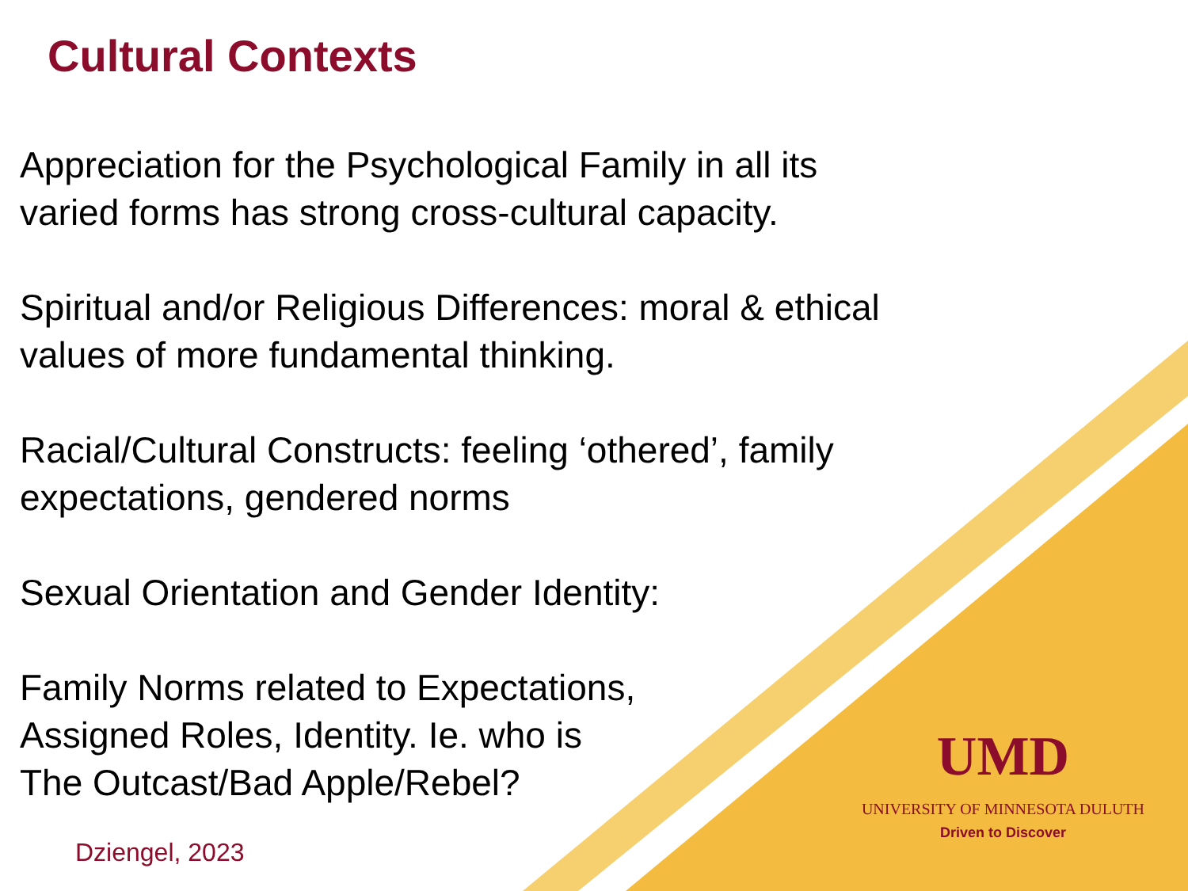Cultural Contexts
Appreciation for the Psychological Family in all its
varied forms has strong cross-cultural capacity.
Spiritual and/or Religious Differences: moral & ethical
values of more fundamental thinking.
Racial/Cultural Constructs: feeling ‘othered’, family
expectations, gendered norms
Sexual Orientation and Gender Identity:
Family Norms related to Expectations,
Assigned Roles, Identity. Ie. who is
The Outcast/Bad Apple/Rebel?
Dziengel, 2023
UMD
UNIVERSITY OF MINNESOTA DULUTH
Driven to Discover